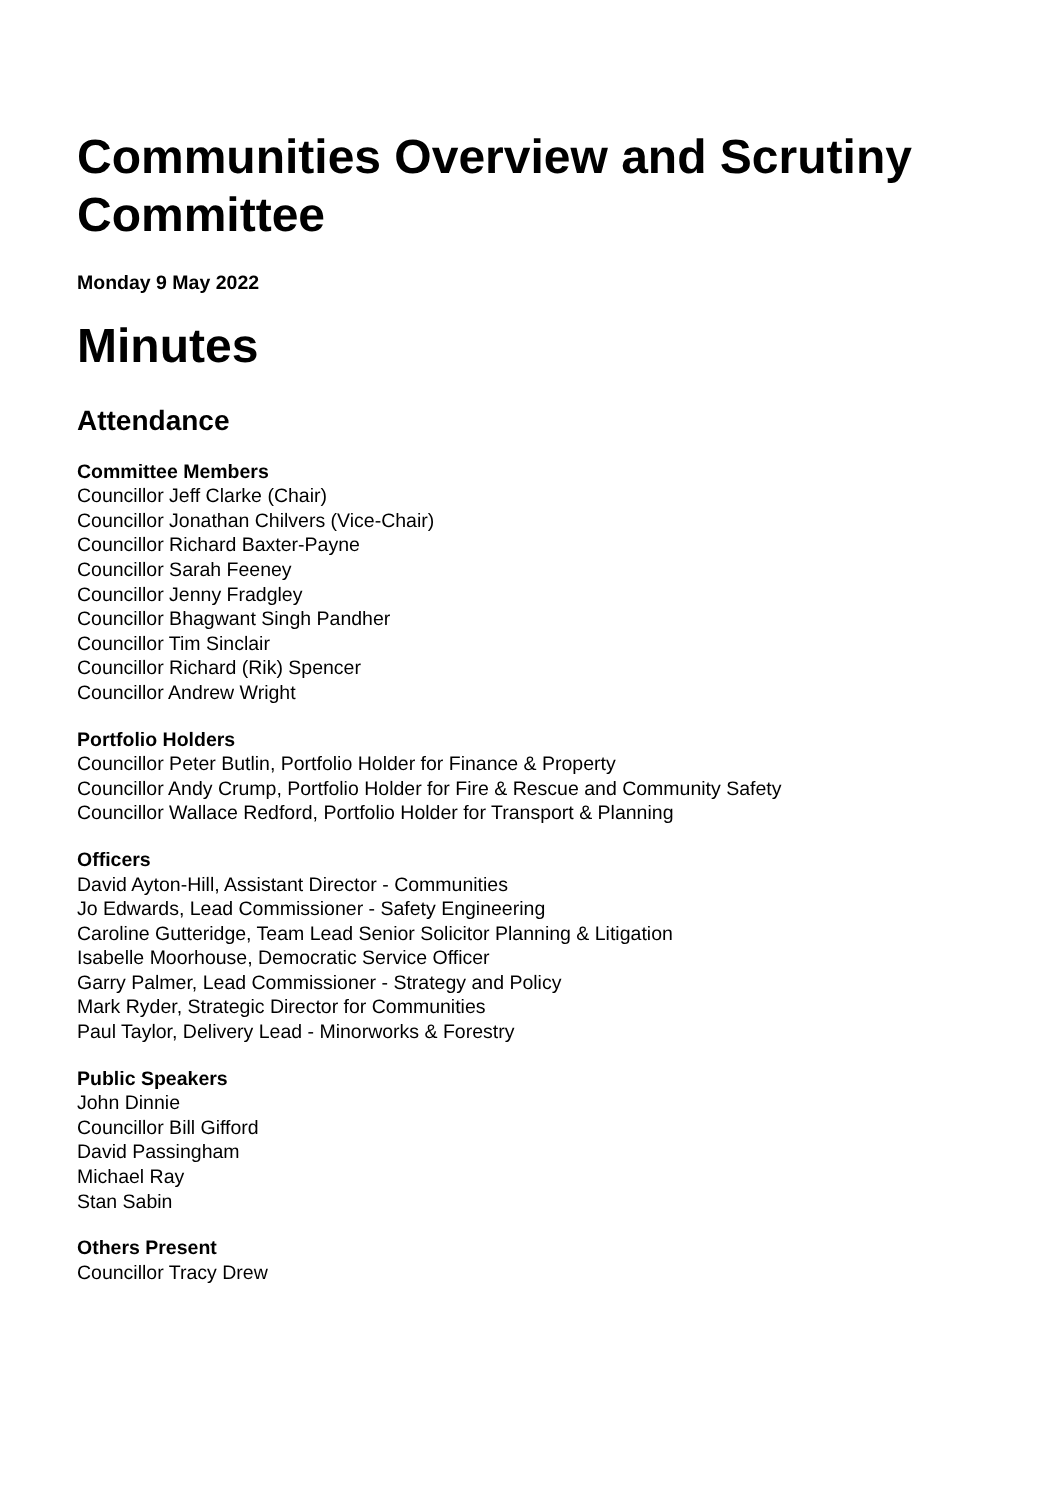Communities Overview and Scrutiny Committee
Monday 9 May 2022
Minutes
Attendance
Committee Members
Councillor Jeff Clarke (Chair)
Councillor Jonathan Chilvers (Vice-Chair)
Councillor Richard Baxter-Payne
Councillor Sarah Feeney
Councillor Jenny Fradgley
Councillor Bhagwant Singh Pandher
Councillor Tim Sinclair
Councillor Richard (Rik) Spencer
Councillor Andrew Wright
Portfolio Holders
Councillor Peter Butlin, Portfolio Holder for Finance & Property
Councillor Andy Crump, Portfolio Holder for Fire & Rescue and Community Safety
Councillor Wallace Redford, Portfolio Holder for Transport & Planning
Officers
David Ayton-Hill, Assistant Director - Communities
Jo Edwards, Lead Commissioner - Safety Engineering
Caroline Gutteridge, Team Lead Senior Solicitor Planning & Litigation
Isabelle Moorhouse, Democratic Service Officer
Garry Palmer, Lead Commissioner - Strategy and Policy
Mark Ryder, Strategic Director for Communities
Paul Taylor, Delivery Lead - Minorworks & Forestry
Public Speakers
John Dinnie
Councillor Bill Gifford
David Passingham
Michael Ray
Stan Sabin
Others Present
Councillor Tracy Drew